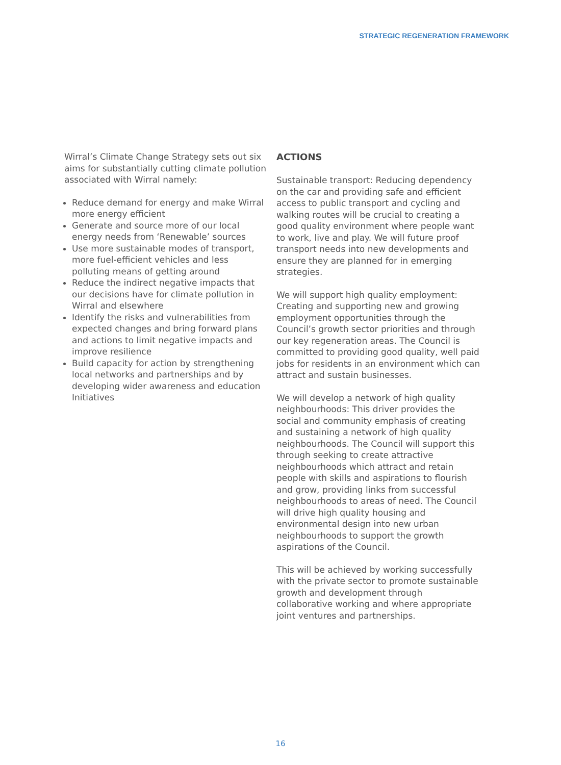STRATEGIC REGENERATION FRAMEWORK
Wirral’s Climate Change Strategy sets out six aims for substantially cutting climate pollution associated with Wirral namely:
Reduce demand for energy and make Wirral more energy efficient
Generate and source more of our local energy needs from ‘Renewable’ sources
Use more sustainable modes of transport, more fuel-efficient vehicles and less polluting means of getting around
Reduce the indirect negative impacts that our decisions have for climate pollution in Wirral and elsewhere
Identify the risks and vulnerabilities from expected changes and bring forward plans and actions to limit negative impacts and improve resilience
Build capacity for action by strengthening local networks and partnerships and by developing wider awareness and education Initiatives
ACTIONS
Sustainable transport: Reducing dependency on the car and providing safe and efficient access to public transport and cycling and walking routes will be crucial to creating a good quality environment where people want to work, live and play. We will future proof transport needs into new developments and ensure they are planned for in emerging strategies.
We will support high quality employment: Creating and supporting new and growing employment opportunities through the Council’s growth sector priorities and through our key regeneration areas. The Council is committed to providing good quality, well paid jobs for residents in an environment which can attract and sustain businesses.
We will develop a network of high quality neighbourhoods: This driver provides the social and community emphasis of creating and sustaining a network of high quality neighbourhoods. The Council will support this through seeking to create attractive neighbourhoods which attract and retain people with skills and aspirations to flourish and grow, providing links from successful neighbourhoods to areas of need. The Council will drive high quality housing and environmental design into new urban neighbourhoods to support the growth aspirations of the Council.
This will be achieved by working successfully with the private sector to promote sustainable growth and development through collaborative working and where appropriate joint ventures and partnerships.
16